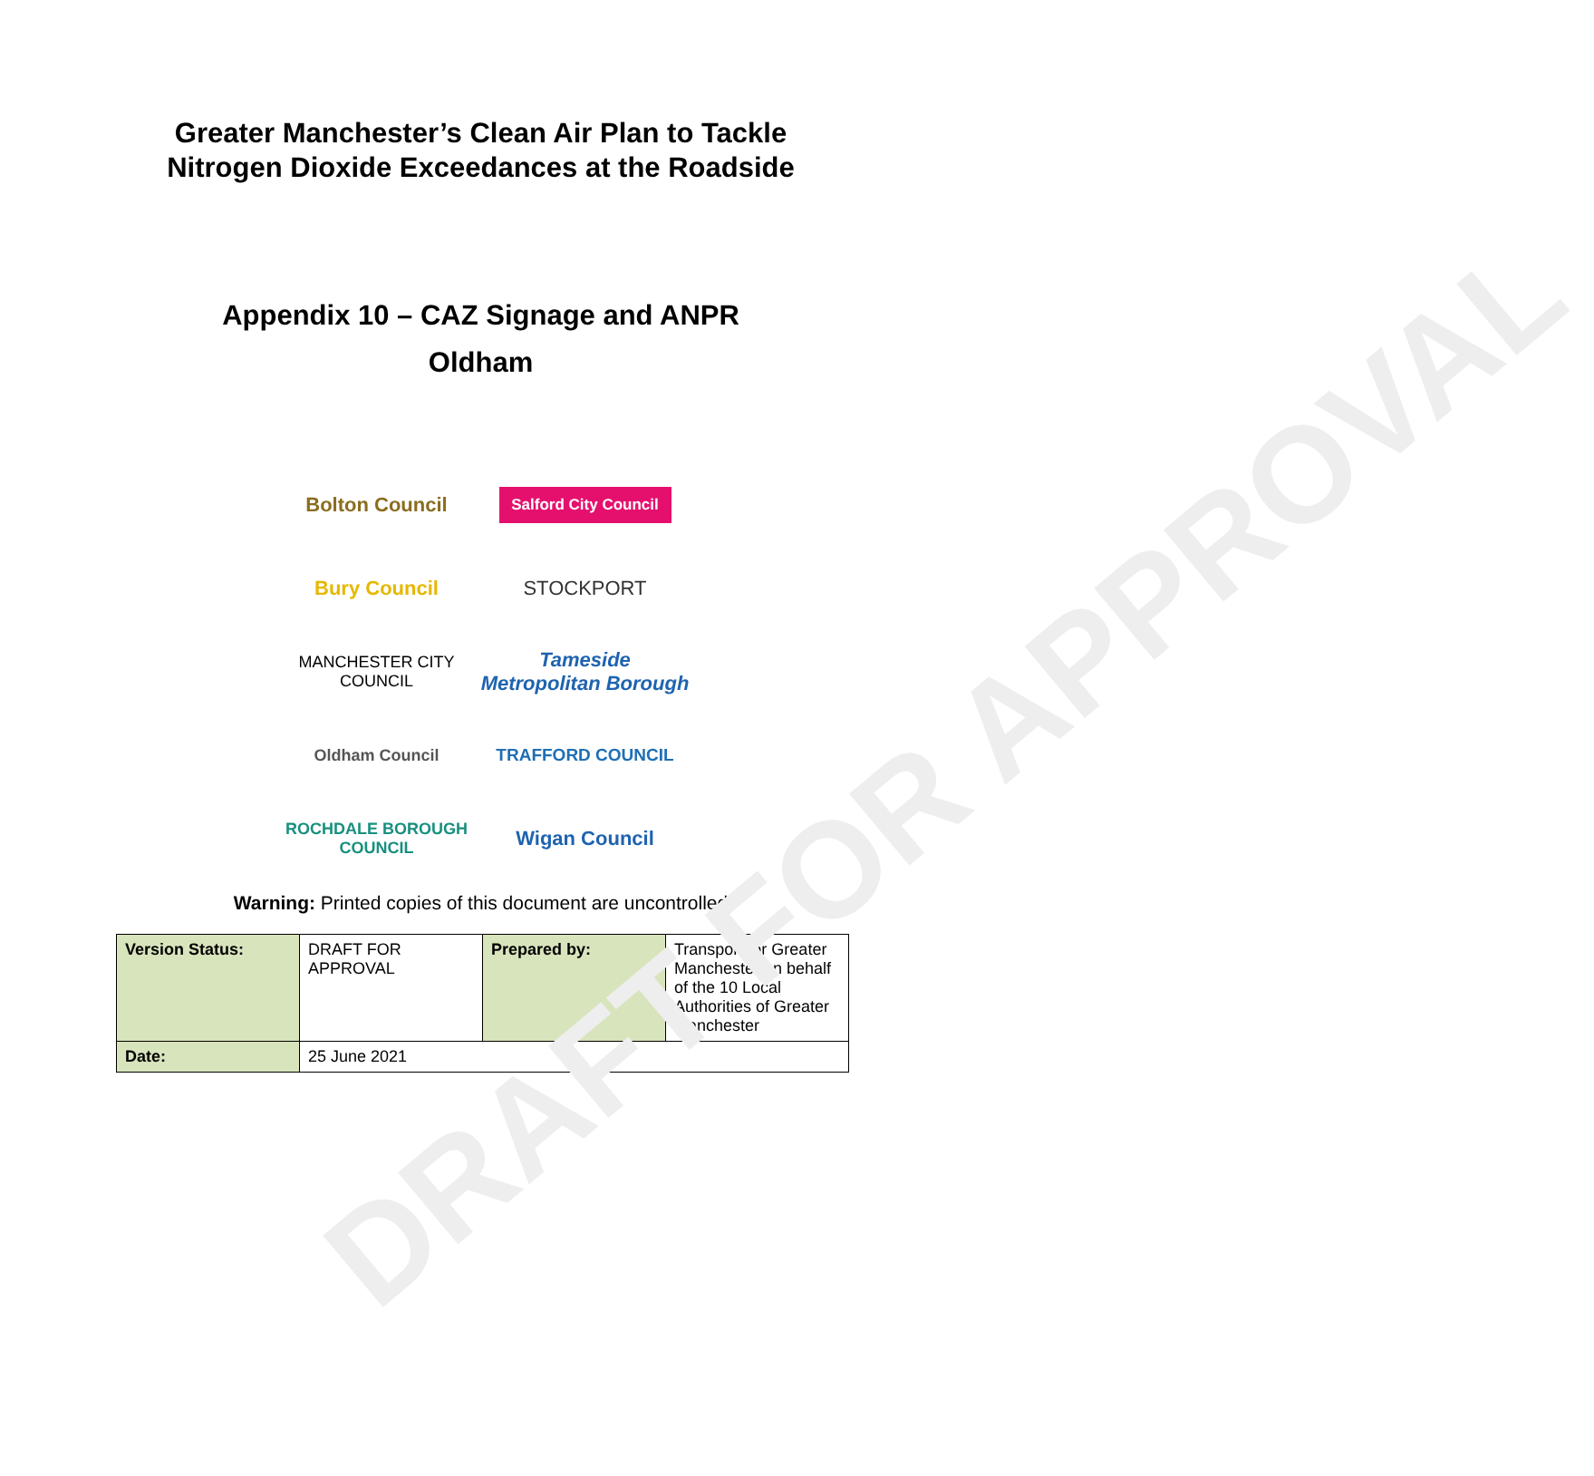DRAFT FOR APPROVAL
Greater Manchester’s Clean Air Plan to Tackle
Nitrogen Dioxide Exceedances at the Roadside
Appendix 10 – CAZ Signage and ANPR
Oldham
Bolton Council
Salford City Council
Bury Council
STOCKPORT
MANCHESTER CITY COUNCIL
Tameside Metropolitan Borough
Oldham Council
TRAFFORD COUNCIL
ROCHDALE BOROUGH COUNCIL
Wigan Council
Warning: Printed copies of this document are uncontrolled
| Version Status: | DRAFT FOR APPROVAL | Prepared by: | Transport for Greater Manchester on behalf of the 10 Local Authorities of Greater Manchester |
| Date: | 25 June 2021 | | |